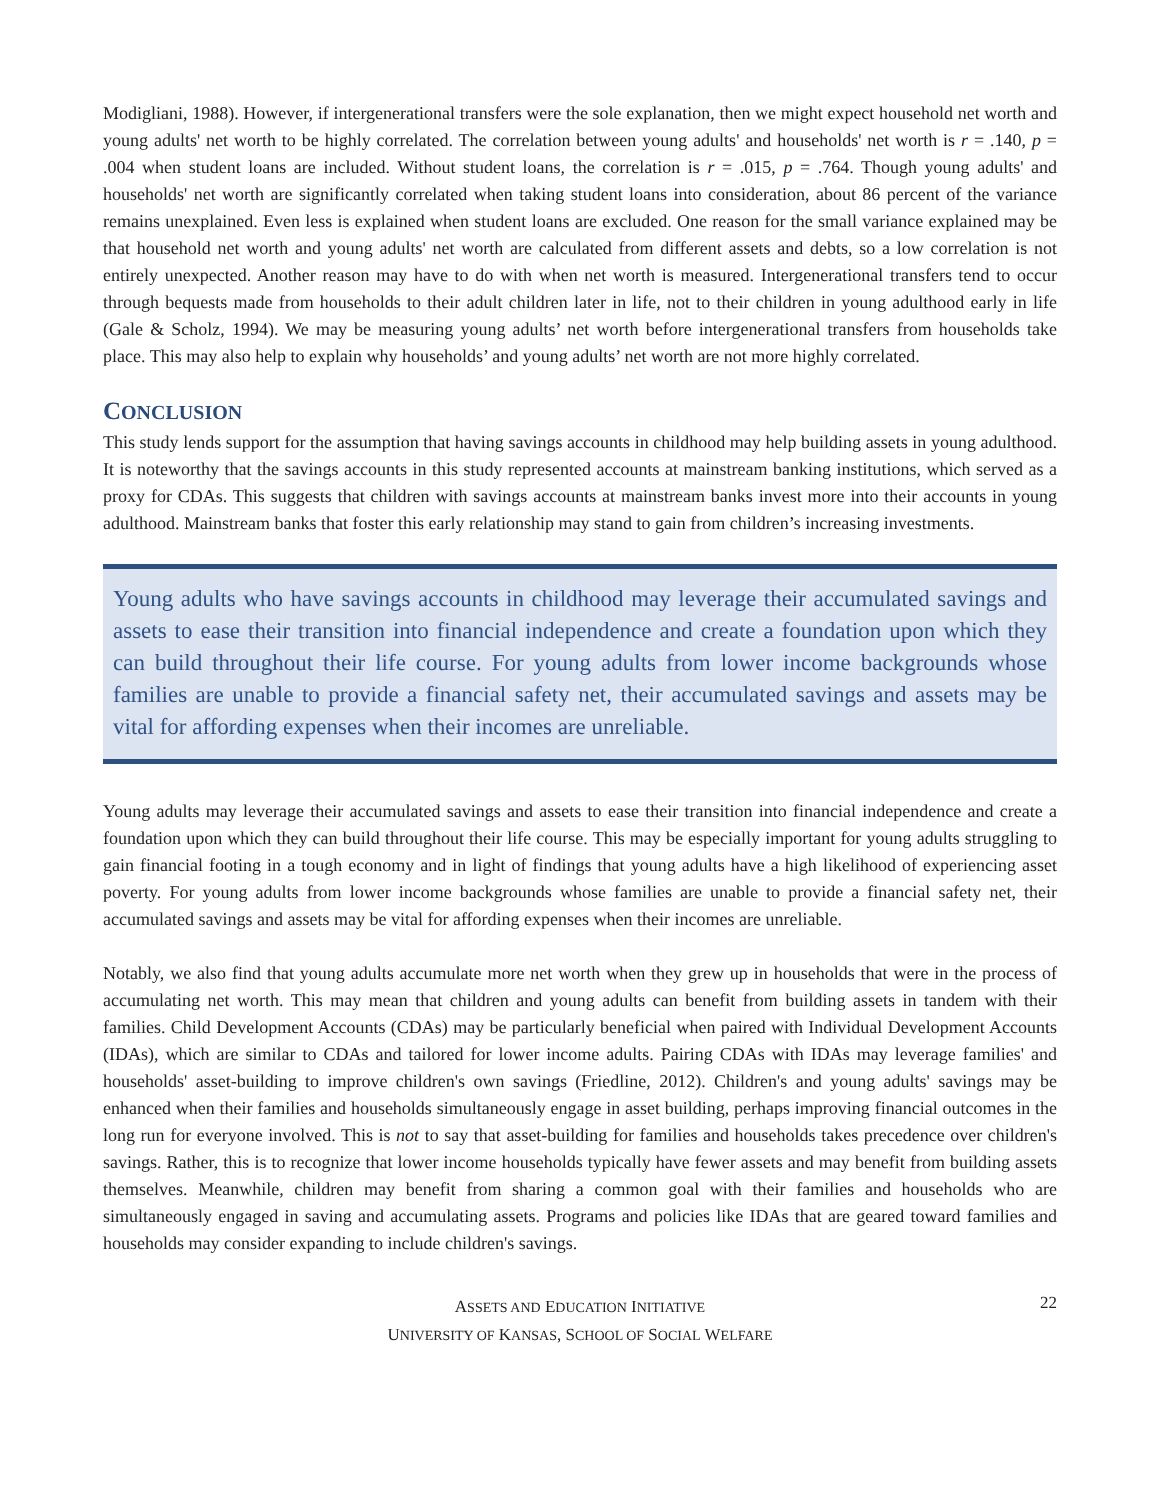Modigliani, 1988). However, if intergenerational transfers were the sole explanation, then we might expect household net worth and young adults' net worth to be highly correlated. The correlation between young adults' and households' net worth is r = .140, p = .004 when student loans are included. Without student loans, the correlation is r = .015, p = .764. Though young adults' and households' net worth are significantly correlated when taking student loans into consideration, about 86 percent of the variance remains unexplained. Even less is explained when student loans are excluded. One reason for the small variance explained may be that household net worth and young adults' net worth are calculated from different assets and debts, so a low correlation is not entirely unexpected. Another reason may have to do with when net worth is measured. Intergenerational transfers tend to occur through bequests made from households to their adult children later in life, not to their children in young adulthood early in life (Gale & Scholz, 1994). We may be measuring young adults’ net worth before intergenerational transfers from households take place. This may also help to explain why households’ and young adults’ net worth are not more highly correlated.
CONCLUSION
This study lends support for the assumption that having savings accounts in childhood may help building assets in young adulthood. It is noteworthy that the savings accounts in this study represented accounts at mainstream banking institutions, which served as a proxy for CDAs. This suggests that children with savings accounts at mainstream banks invest more into their accounts in young adulthood. Mainstream banks that foster this early relationship may stand to gain from children’s increasing investments.
Young adults who have savings accounts in childhood may leverage their accumulated savings and assets to ease their transition into financial independence and create a foundation upon which they can build throughout their life course. For young adults from lower income backgrounds whose families are unable to provide a financial safety net, their accumulated savings and assets may be vital for affording expenses when their incomes are unreliable.
Young adults may leverage their accumulated savings and assets to ease their transition into financial independence and create a foundation upon which they can build throughout their life course. This may be especially important for young adults struggling to gain financial footing in a tough economy and in light of findings that young adults have a high likelihood of experiencing asset poverty. For young adults from lower income backgrounds whose families are unable to provide a financial safety net, their accumulated savings and assets may be vital for affording expenses when their incomes are unreliable.
Notably, we also find that young adults accumulate more net worth when they grew up in households that were in the process of accumulating net worth. This may mean that children and young adults can benefit from building assets in tandem with their families. Child Development Accounts (CDAs) may be particularly beneficial when paired with Individual Development Accounts (IDAs), which are similar to CDAs and tailored for lower income adults. Pairing CDAs with IDAs may leverage families' and households' asset-building to improve children's own savings (Friedline, 2012). Children's and young adults' savings may be enhanced when their families and households simultaneously engage in asset building, perhaps improving financial outcomes in the long run for everyone involved. This is not to say that asset-building for families and households takes precedence over children's savings. Rather, this is to recognize that lower income households typically have fewer assets and may benefit from building assets themselves. Meanwhile, children may benefit from sharing a common goal with their families and households who are simultaneously engaged in saving and accumulating assets. Programs and policies like IDAs that are geared toward families and households may consider expanding to include children's savings.
22 ASSETS AND EDUCATION INITIATIVE
UNIVERSITY OF KANSAS, SCHOOL OF SOCIAL WELFARE